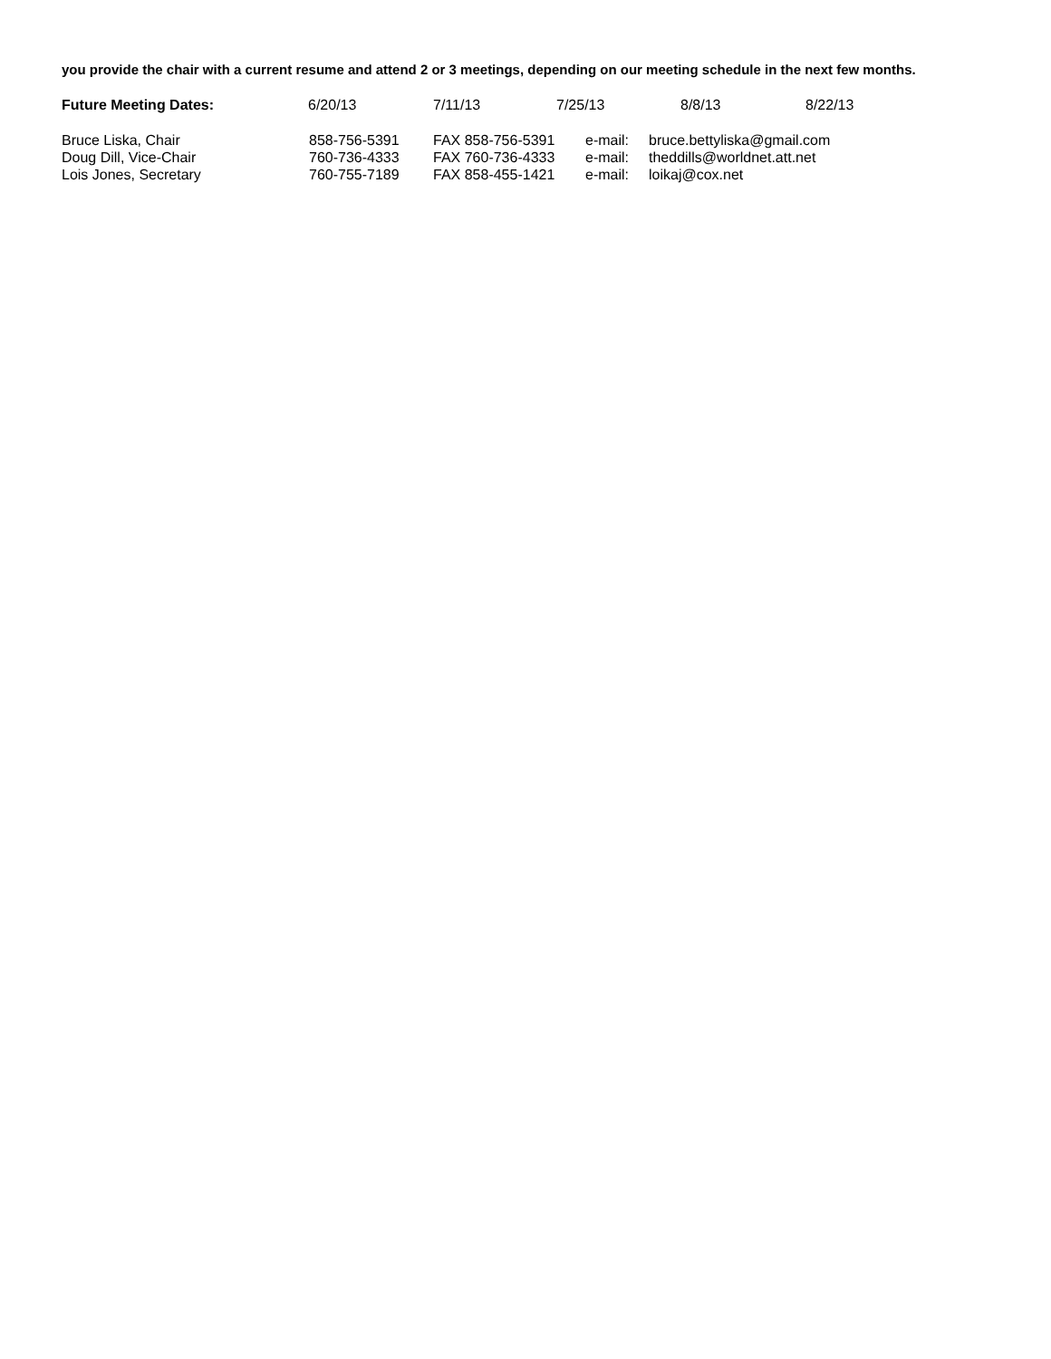you provide the chair with a current resume and attend 2 or 3 meetings, depending on our meeting schedule in the next few months.
| Future Meeting Dates: | 6/20/13 | 7/11/13 | 7/25/13 | 8/8/13 | 8/22/13 |
| Bruce Liska, Chair | 858-756-5391 | FAX 858-756-5391 | e-mail: | bruce.bettyliska@gmail.com |
| Doug Dill, Vice-Chair | 760-736-4333 | FAX 760-736-4333 | e-mail: | theddills@worldnet.att.net |
| Lois Jones, Secretary | 760-755-7189 | FAX 858-455-1421 | e-mail: | loikaj@cox.net |